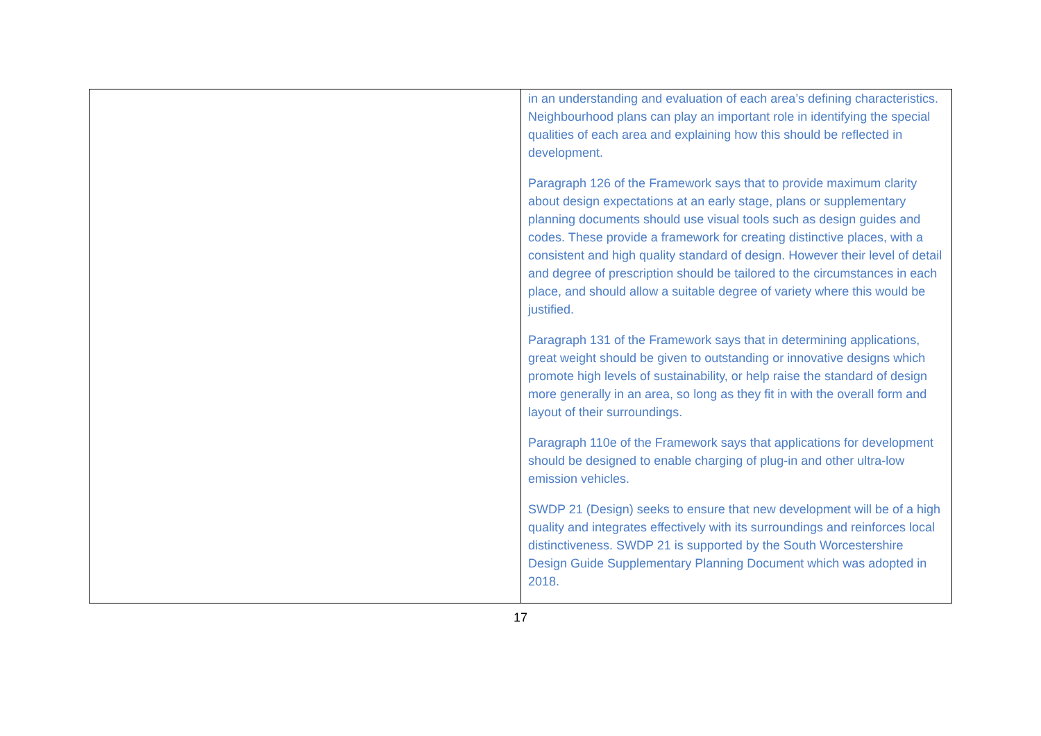| | in an understanding and evaluation of each area’s defining characteristics. Neighbourhood plans can play an important role in identifying the special qualities of each area and explaining how this should be reflected in development. Paragraph 126 of the Framework says that to provide maximum clarity about design expectations at an early stage, plans or supplementary planning documents should use visual tools such as design guides and codes. These provide a framework for creating distinctive places, with a consistent and high quality standard of design. However their level of detail and degree of prescription should be tailored to the circumstances in each place, and should allow a suitable degree of variety where this would be justified. Paragraph 131 of the Framework says that in determining applications, great weight should be given to outstanding or innovative designs which promote high levels of sustainability, or help raise the standard of design more generally in an area, so long as they fit in with the overall form and layout of their surroundings. Paragraph 110e of the Framework says that applications for development should be designed to enable charging of plug-in and other ultra-low emission vehicles. SWDP 21 (Design) seeks to ensure that new development will be of a high quality and integrates effectively with its surroundings and reinforces local distinctiveness. SWDP 21 is supported by the South Worcestershire Design Guide Supplementary Planning Document which was adopted in 2018. |
17